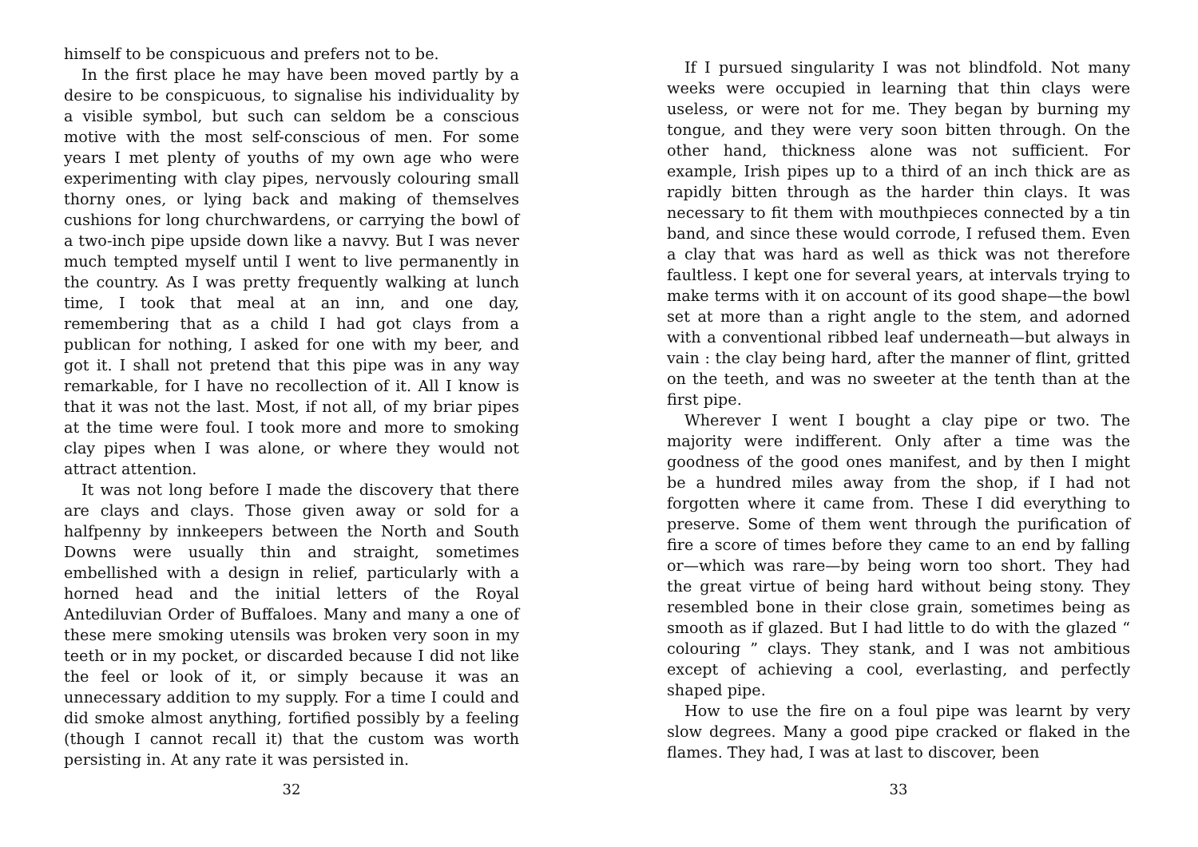himself to be conspicuous and prefers not to be.
In the first place he may have been moved partly by a desire to be conspicuous, to signalise his individuality by a visible symbol, but such can seldom be a conscious motive with the most self-conscious of men. For some years I met plenty of youths of my own age who were experimenting with clay pipes, nervously colouring small thorny ones, or lying back and making of themselves cushions for long churchwardens, or carrying the bowl of a two-inch pipe upside down like a navvy. But I was never much tempted myself until I went to live permanently in the country. As I was pretty frequently walking at lunch time, I took that meal at an inn, and one day, remembering that as a child I had got clays from a publican for nothing, I asked for one with my beer, and got it. I shall not pretend that this pipe was in any way remarkable, for I have no recollection of it. All I know is that it was not the last. Most, if not all, of my briar pipes at the time were foul. I took more and more to smoking clay pipes when I was alone, or where they would not attract attention.
It was not long before I made the discovery that there are clays and clays. Those given away or sold for a halfpenny by innkeepers between the North and South Downs were usually thin and straight, sometimes embellished with a design in relief, particularly with a horned head and the initial letters of the Royal Antediluvian Order of Buffaloes. Many and many a one of these mere smoking utensils was broken very soon in my teeth or in my pocket, or discarded because I did not like the feel or look of it, or simply because it was an unnecessary addition to my supply. For a time I could and did smoke almost anything, fortified possibly by a feeling (though I cannot recall it) that the custom was worth persisting in. At any rate it was persisted in.
32
If I pursued singularity I was not blindfold. Not many weeks were occupied in learning that thin clays were useless, or were not for me. They began by burning my tongue, and they were very soon bitten through. On the other hand, thickness alone was not sufficient. For example, Irish pipes up to a third of an inch thick are as rapidly bitten through as the harder thin clays. It was necessary to fit them with mouthpieces connected by a tin band, and since these would corrode, I refused them. Even a clay that was hard as well as thick was not therefore faultless. I kept one for several years, at intervals trying to make terms with it on account of its good shape—the bowl set at more than a right angle to the stem, and adorned with a conventional ribbed leaf underneath—but always in vain : the clay being hard, after the manner of flint, gritted on the teeth, and was no sweeter at the tenth than at the first pipe.
Wherever I went I bought a clay pipe or two. The majority were indifferent. Only after a time was the goodness of the good ones manifest, and by then I might be a hundred miles away from the shop, if I had not forgotten where it came from. These I did everything to preserve. Some of them went through the purification of fire a score of times before they came to an end by falling or—which was rare—by being worn too short. They had the great virtue of being hard without being stony. They resembled bone in their close grain, sometimes being as smooth as if glazed. But I had little to do with the glazed “ colouring ” clays. They stank, and I was not ambitious except of achieving a cool, everlasting, and perfectly shaped pipe.
How to use the fire on a foul pipe was learnt by very slow degrees. Many a good pipe cracked or flaked in the flames. They had, I was at last to discover, been
33